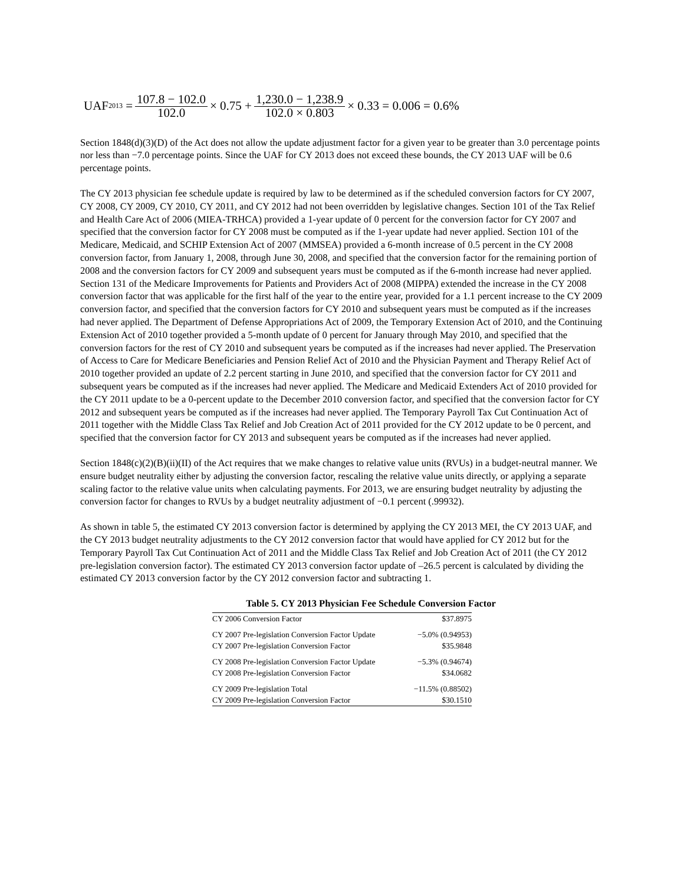UAF<sub>2013</sub> = 107.8 − 102.0 102.0 × 0.75 + 1,230.0 − 1,238.9 102.0 × 0.803 × 0.33 = 0.006 = 0.6%
Section 1848(d)(3)(D) of the Act does not allow the update adjustment factor for a given year to be greater than 3.0 percentage points nor less than −7.0 percentage points. Since the UAF for CY 2013 does not exceed these bounds, the CY 2013 UAF will be 0.6 percentage points.
The CY 2013 physician fee schedule update is required by law to be determined as if the scheduled conversion factors for CY 2007, CY 2008, CY 2009, CY 2010, CY 2011, and CY 2012 had not been overridden by legislative changes. Section 101 of the Tax Relief and Health Care Act of 2006 (MIEA-TRHCA) provided a 1-year update of 0 percent for the conversion factor for CY 2007 and specified that the conversion factor for CY 2008 must be computed as if the 1-year update had never applied. Section 101 of the Medicare, Medicaid, and SCHIP Extension Act of 2007 (MMSEA) provided a 6-month increase of 0.5 percent in the CY 2008 conversion factor, from January 1, 2008, through June 30, 2008, and specified that the conversion factor for the remaining portion of 2008 and the conversion factors for CY 2009 and subsequent years must be computed as if the 6-month increase had never applied. Section 131 of the Medicare Improvements for Patients and Providers Act of 2008 (MIPPA) extended the increase in the CY 2008 conversion factor that was applicable for the first half of the year to the entire year, provided for a 1.1 percent increase to the CY 2009 conversion factor, and specified that the conversion factors for CY 2010 and subsequent years must be computed as if the increases had never applied. The Department of Defense Appropriations Act of 2009, the Temporary Extension Act of 2010, and the Continuing Extension Act of 2010 together provided a 5-month update of 0 percent for January through May 2010, and specified that the conversion factors for the rest of CY 2010 and subsequent years be computed as if the increases had never applied. The Preservation of Access to Care for Medicare Beneficiaries and Pension Relief Act of 2010 and the Physician Payment and Therapy Relief Act of 2010 together provided an update of 2.2 percent starting in June 2010, and specified that the conversion factor for CY 2011 and subsequent years be computed as if the increases had never applied. The Medicare and Medicaid Extenders Act of 2010 provided for the CY 2011 update to be a 0-percent update to the December 2010 conversion factor, and specified that the conversion factor for CY 2012 and subsequent years be computed as if the increases had never applied. The Temporary Payroll Tax Cut Continuation Act of 2011 together with the Middle Class Tax Relief and Job Creation Act of 2011 provided for the CY 2012 update to be 0 percent, and specified that the conversion factor for CY 2013 and subsequent years be computed as if the increases had never applied.
Section 1848(c)(2)(B)(ii)(II) of the Act requires that we make changes to relative value units (RVUs) in a budget-neutral manner. We ensure budget neutrality either by adjusting the conversion factor, rescaling the relative value units directly, or applying a separate scaling factor to the relative value units when calculating payments. For 2013, we are ensuring budget neutrality by adjusting the conversion factor for changes to RVUs by a budget neutrality adjustment of −0.1 percent (.99932).
As shown in table 5, the estimated CY 2013 conversion factor is determined by applying the CY 2013 MEI, the CY 2013 UAF, and the CY 2013 budget neutrality adjustments to the CY 2012 conversion factor that would have applied for CY 2012 but for the Temporary Payroll Tax Cut Continuation Act of 2011 and the Middle Class Tax Relief and Job Creation Act of 2011 (the CY 2012 pre-legislation conversion factor). The estimated CY 2013 conversion factor update of –26.5 percent is calculated by dividing the estimated CY 2013 conversion factor by the CY 2012 conversion factor and subtracting 1.
Table 5. CY 2013 Physician Fee Schedule Conversion Factor
| CY 2006 Conversion Factor | $37.8975 |
| CY 2007 Pre-legislation Conversion Factor Update | −5.0% (0.94953) |
| CY 2007 Pre-legislation Conversion Factor | $35.9848 |
| CY 2008 Pre-legislation Conversion Factor Update | −5.3% (0.94674) |
| CY 2008 Pre-legislation Conversion Factor | $34.0682 |
| CY 2009 Pre-legislation Total | −11.5% (0.88502) |
| CY 2009 Pre-legislation Conversion Factor | $30.1510 |